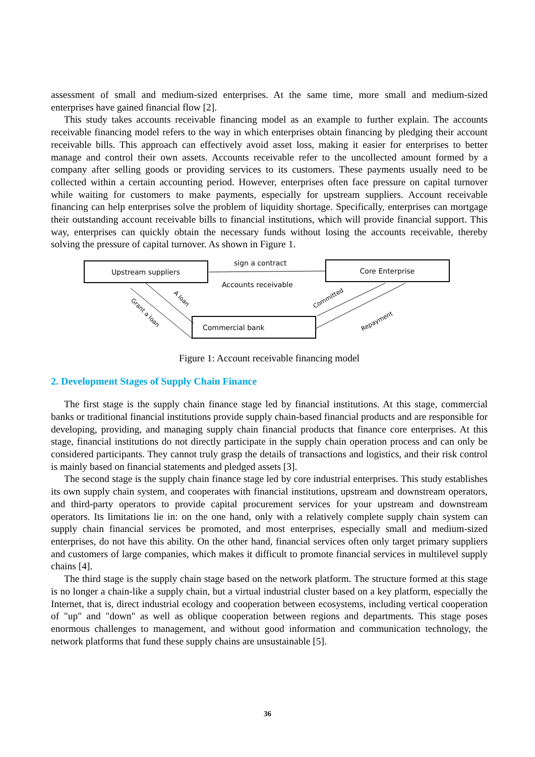assessment of small and medium-sized enterprises. At the same time, more small and medium-sized enterprises have gained financial flow [2].
This study takes accounts receivable financing model as an example to further explain. The accounts receivable financing model refers to the way in which enterprises obtain financing by pledging their account receivable bills. This approach can effectively avoid asset loss, making it easier for enterprises to better manage and control their own assets. Accounts receivable refer to the uncollected amount formed by a company after selling goods or providing services to its customers. These payments usually need to be collected within a certain accounting period. However, enterprises often face pressure on capital turnover while waiting for customers to make payments, especially for upstream suppliers. Account receivable financing can help enterprises solve the problem of liquidity shortage. Specifically, enterprises can mortgage their outstanding account receivable bills to financial institutions, which will provide financial support. This way, enterprises can quickly obtain the necessary funds without losing the accounts receivable, thereby solving the pressure of capital turnover. As shown in Figure 1.
Upstream suppliers
Core Enterprise
Commercial bank
sign a contract
Accounts receivable
Grant a loan
A loan
Committed
Repayment
Figure 1: Account receivable financing model
2. Development Stages of Supply Chain Finance
The first stage is the supply chain finance stage led by financial institutions. At this stage, commercial banks or traditional financial institutions provide supply chain-based financial products and are responsible for developing, providing, and managing supply chain financial products that finance core enterprises. At this stage, financial institutions do not directly participate in the supply chain operation process and can only be considered participants. They cannot truly grasp the details of transactions and logistics, and their risk control is mainly based on financial statements and pledged assets [3].
The second stage is the supply chain finance stage led by core industrial enterprises. This study establishes its own supply chain system, and cooperates with financial institutions, upstream and downstream operators, and third-party operators to provide capital procurement services for your upstream and downstream operators. Its limitations lie in: on the one hand, only with a relatively complete supply chain system can supply chain financial services be promoted, and most enterprises, especially small and medium-sized enterprises, do not have this ability. On the other hand, financial services often only target primary suppliers and customers of large companies, which makes it difficult to promote financial services in multilevel supply chains [4].
The third stage is the supply chain stage based on the network platform. The structure formed at this stage is no longer a chain-like a supply chain, but a virtual industrial cluster based on a key platform, especially the Internet, that is, direct industrial ecology and cooperation between ecosystems, including vertical cooperation of "up" and "down" as well as oblique cooperation between regions and departments. This stage poses enormous challenges to management, and without good information and communication technology, the network platforms that fund these supply chains are unsustainable [5].
36